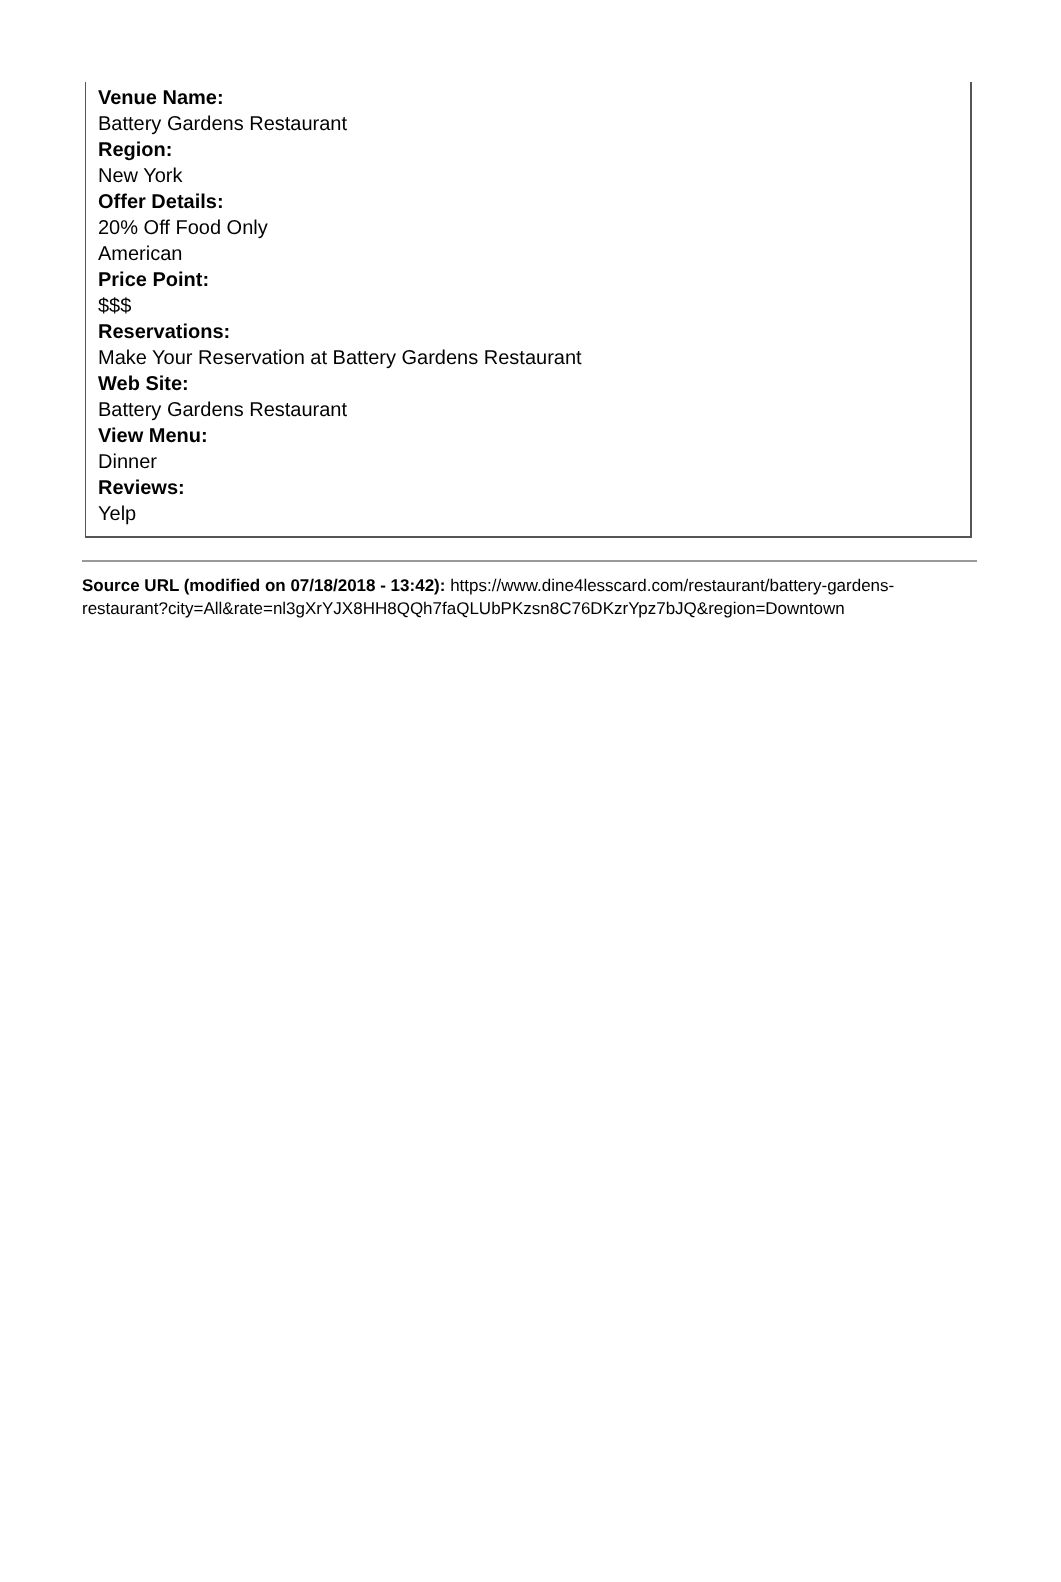Venue Name:
Battery Gardens Restaurant
Region:
New York
Offer Details:
20% Off Food Only
American
Price Point:
$$$
Reservations:
Make Your Reservation at Battery Gardens Restaurant
Web Site:
Battery Gardens Restaurant
View Menu:
Dinner
Reviews:
Yelp
Source URL (modified on 07/18/2018 - 13:42): https://www.dine4lesscard.com/restaurant/battery-gardens-
restaurant?city=All&rate=nl3gXrYJX8HH8QQh7faQLUbPKzsn8C76DKzrYpz7bJQ&region=Downtown